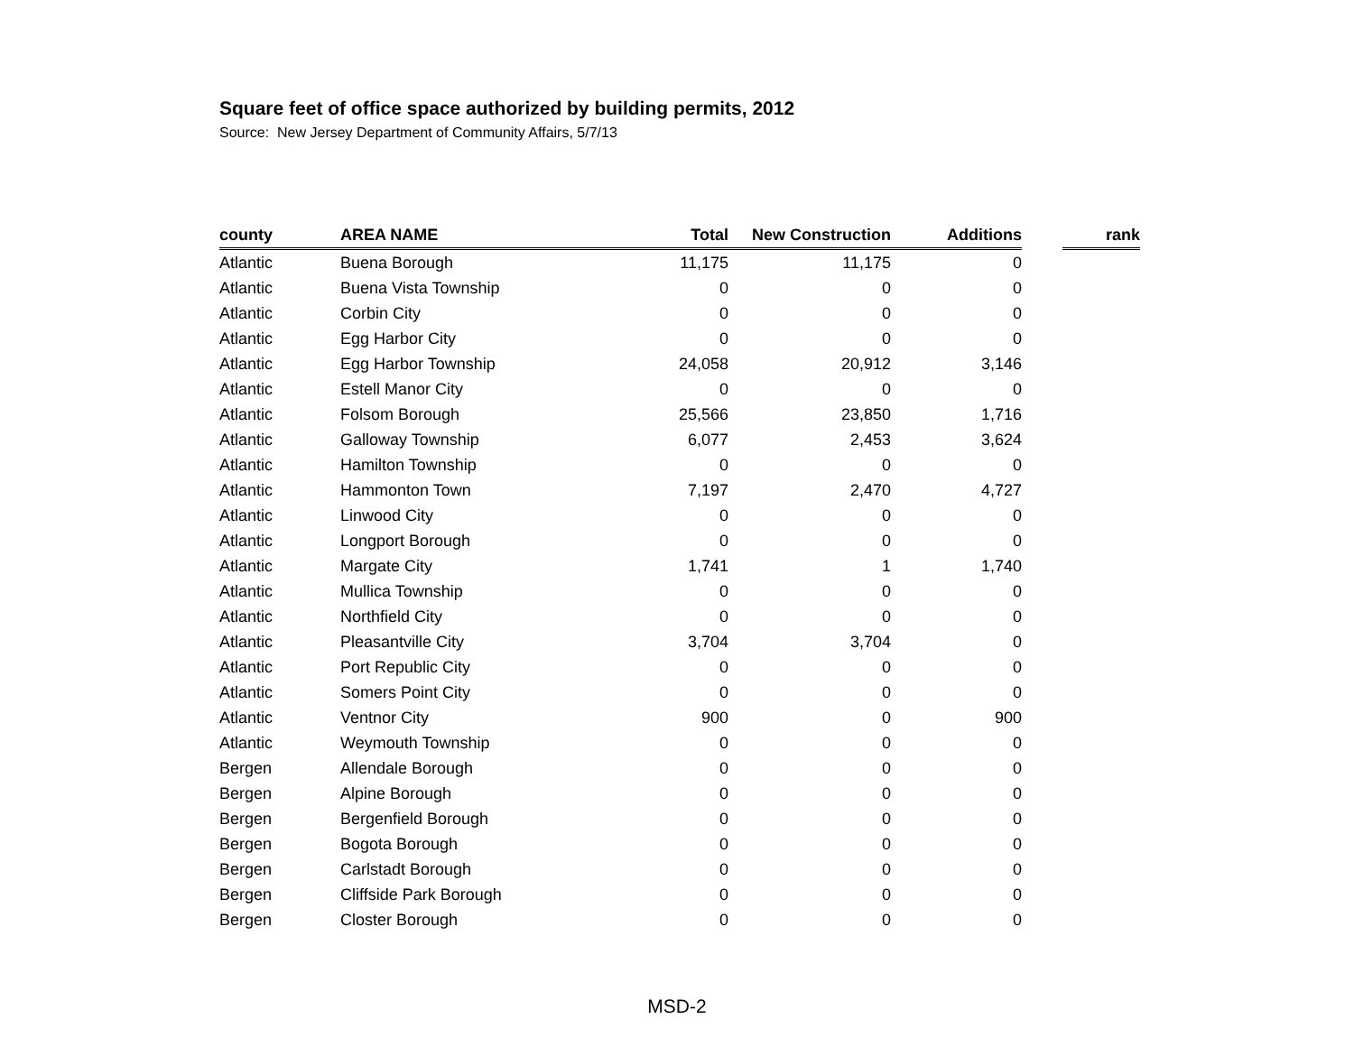Square feet of office space authorized by building permits, 2012
Source: New Jersey Department of Community Affairs, 5/7/13
| county | AREA NAME | Total | New Construction | Additions | | rank |
| --- | --- | --- | --- | --- | --- | --- |
| Atlantic | Buena Borough | 11,175 | 11,175 | 0 | | |
| Atlantic | Buena Vista Township | 0 | 0 | 0 | | |
| Atlantic | Corbin City | 0 | 0 | 0 | | |
| Atlantic | Egg Harbor City | 0 | 0 | 0 | | |
| Atlantic | Egg Harbor Township | 24,058 | 20,912 | 3,146 | | |
| Atlantic | Estell Manor City | 0 | 0 | 0 | | |
| Atlantic | Folsom Borough | 25,566 | 23,850 | 1,716 | | |
| Atlantic | Galloway Township | 6,077 | 2,453 | 3,624 | | |
| Atlantic | Hamilton Township | 0 | 0 | 0 | | |
| Atlantic | Hammonton Town | 7,197 | 2,470 | 4,727 | | |
| Atlantic | Linwood City | 0 | 0 | 0 | | |
| Atlantic | Longport Borough | 0 | 0 | 0 | | |
| Atlantic | Margate City | 1,741 | 1 | 1,740 | | |
| Atlantic | Mullica Township | 0 | 0 | 0 | | |
| Atlantic | Northfield City | 0 | 0 | 0 | | |
| Atlantic | Pleasantville City | 3,704 | 3,704 | 0 | | |
| Atlantic | Port Republic City | 0 | 0 | 0 | | |
| Atlantic | Somers Point City | 0 | 0 | 0 | | |
| Atlantic | Ventnor City | 900 | 0 | 900 | | |
| Atlantic | Weymouth Township | 0 | 0 | 0 | | |
| Bergen | Allendale Borough | 0 | 0 | 0 | | |
| Bergen | Alpine Borough | 0 | 0 | 0 | | |
| Bergen | Bergenfield Borough | 0 | 0 | 0 | | |
| Bergen | Bogota Borough | 0 | 0 | 0 | | |
| Bergen | Carlstadt Borough | 0 | 0 | 0 | | |
| Bergen | Cliffside Park Borough | 0 | 0 | 0 | | |
| Bergen | Closter Borough | 0 | 0 | 0 | | |
MSD-2